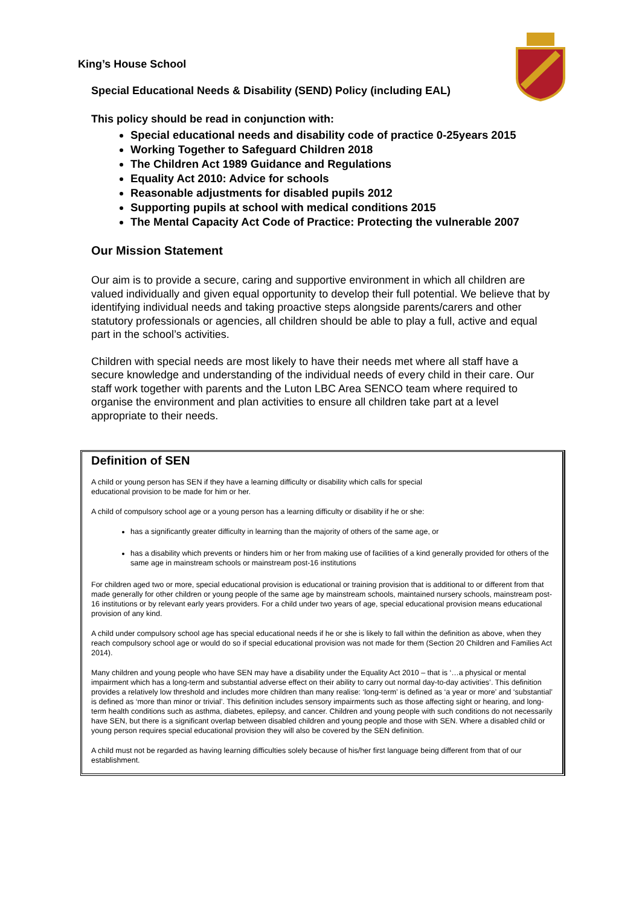King’s House School
Special Educational Needs & Disability (SEND) Policy (including EAL)
This policy should be read in conjunction with:
Special educational needs and disability code of practice 0-25years 2015
Working Together to Safeguard Children 2018
The Children Act 1989 Guidance and Regulations
Equality Act 2010: Advice for schools
Reasonable adjustments for disabled pupils 2012
Supporting pupils at school with medical conditions 2015
The Mental Capacity Act Code of Practice: Protecting the vulnerable 2007
Our Mission Statement
Our aim is to provide a secure, caring and supportive environment in which all children are valued individually and given equal opportunity to develop their full potential. We believe that by identifying individual needs and taking proactive steps alongside parents/carers and other statutory professionals or agencies, all children should be able to play a full, active and equal part in the school’s activities.
Children with special needs are most likely to have their needs met where all staff have a secure knowledge and understanding of the individual needs of every child in their care. Our staff work together with parents and the Luton LBC Area SENCO team where required to organise the environment and plan activities to ensure all children take part at a level appropriate to their needs.
Definition of SEN
A child or young person has SEN if they have a learning difficulty or disability which calls for special
educational provision to be made for him or her.
A child of compulsory school age or a young person has a learning difficulty or disability if he or she:
has a significantly greater difficulty in learning than the majority of others of the same age, or
has a disability which prevents or hinders him or her from making use of facilities of a kind generally provided for others of the same age in mainstream schools or mainstream post-16 institutions
For children aged two or more, special educational provision is educational or training provision that is additional to or different from that made generally for other children or young people of the same age by mainstream schools, maintained nursery schools, mainstream post-16 institutions or by relevant early years providers. For a child under two years of age, special educational provision means educational provision of any kind.
A child under compulsory school age has special educational needs if he or she is likely to fall within the definition as above, when they reach compulsory school age or would do so if special educational provision was not made for them (Section 20 Children and Families Act 2014).
Many children and young people who have SEN may have a disability under the Equality Act 2010 – that is ‘…a physical or mental impairment which has a long-term and substantial adverse effect on their ability to carry out normal day-to-day activities’. This definition provides a relatively low threshold and includes more children than many realise: ‘long-term’ is defined as ‘a year or more’ and ‘substantial’ is defined as ‘more than minor or trivial’. This definition includes sensory impairments such as those affecting sight or hearing, and long-term health conditions such as asthma, diabetes, epilepsy, and cancer. Children and young people with such conditions do not necessarily have SEN, but there is a significant overlap between disabled children and young people and those with SEN. Where a disabled child or young person requires special educational provision they will also be covered by the SEN definition.
A child must not be regarded as having learning difficulties solely because of his/her first language being different from that of our establishment.